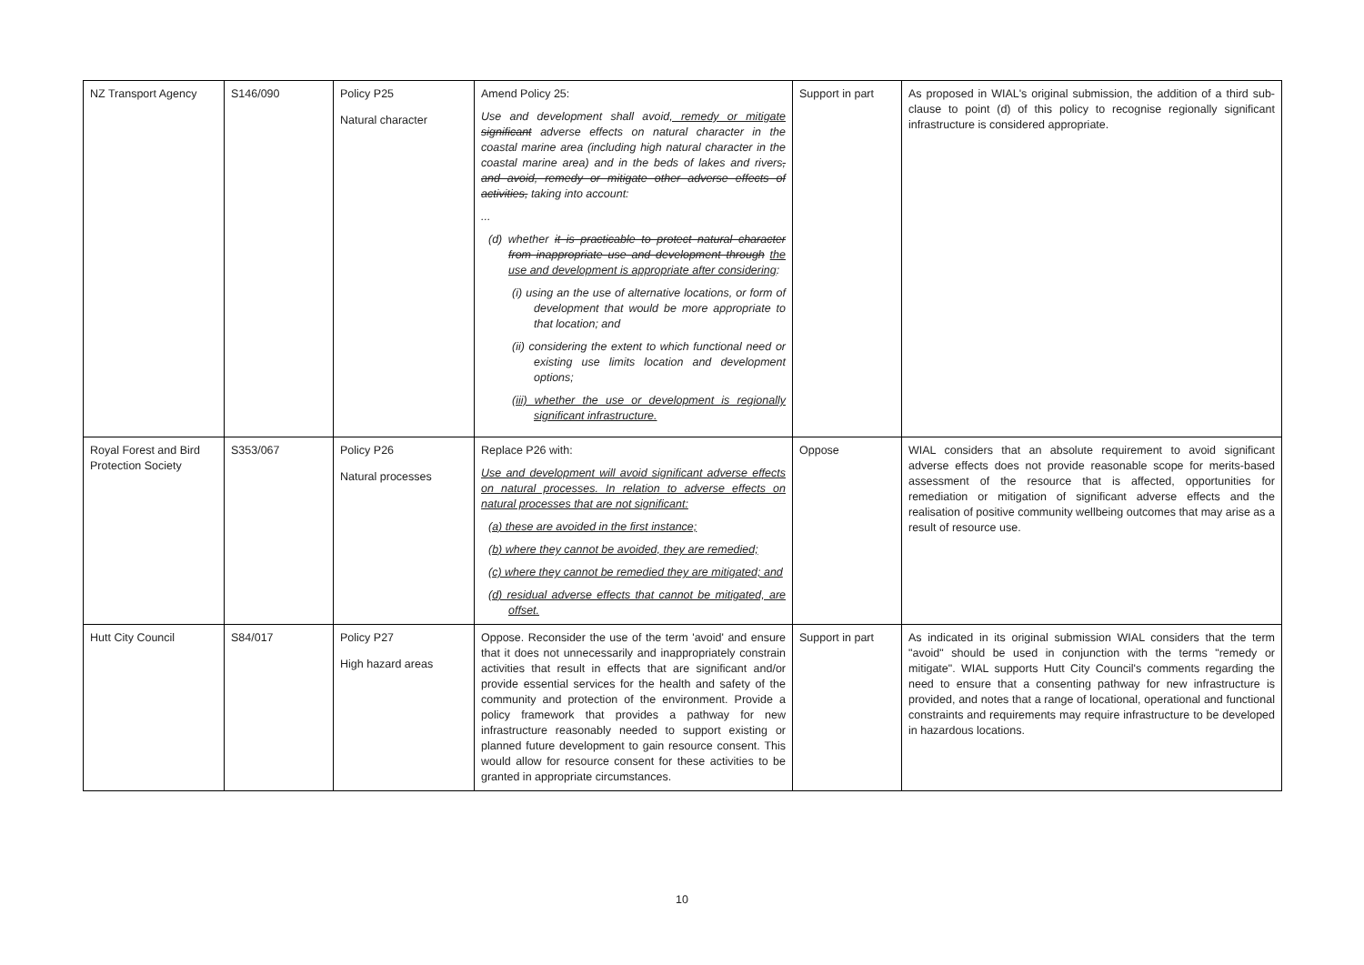| NZ Transport Agency | S146/090 | Policy P25 Natural character | Amend Policy 25: Use and development shall avoid , remedy or mitigate significant adverse effects on natural character in the coastal marine area (including high natural character in the coastal marine area) and in the beds of lakes and rivers , and avoid, remedy or mitigate other adverse effects of activities, taking into account: ... (d) whether it is practicable to protect natural character from inappropriate use and development through the use and development is appropriate after considering : (i) using an the use of alternative locations, or form of development that would be more appropriate to that location; and (ii) considering the extent to which functional need or existing use limits location and development options; (iii) whether the use or development is regionally significant infrastructure. | Support in part | As proposed in WIAL's original submission, the addition of a third sub-clause to point (d) of this policy to recognise regionally significant infrastructure is considered appropriate. |
| Royal Forest and Bird Protection Society | S353/067 | Policy P26 Natural processes | Replace P26 with: Use and development will avoid significant adverse effects on natural processes. In relation to adverse effects on natural processes that are not significant: (a) these are avoided in the first instance; (b) where they cannot be avoided, they are remedied; (c) where they cannot be remedied they are mitigated; and (d) residual adverse effects that cannot be mitigated, are offset. | Oppose | WIAL considers that an absolute requirement to avoid significant adverse effects does not provide reasonable scope for merits-based assessment of the resource that is affected, opportunities for remediation or mitigation of significant adverse effects and the realisation of positive community wellbeing outcomes that may arise as a result of resource use. |
| Hutt City Council | S84/017 | Policy P27 High hazard areas | Oppose. Reconsider the use of the term 'avoid' and ensure that it does not unnecessarily and inappropriately constrain activities that result in effects that are significant and/or provide essential services for the health and safety of the community and protection of the environment. Provide a policy framework that provides a pathway for new infrastructure reasonably needed to support existing or planned future development to gain resource consent. This would allow for resource consent for these activities to be granted in appropriate circumstances. | Support in part | As indicated in its original submission WIAL considers that the term "avoid" should be used in conjunction with the terms "remedy or mitigate". WIAL supports Hutt City Council's comments regarding the need to ensure that a consenting pathway for new infrastructure is provided, and notes that a range of locational, operational and functional constraints and requirements may require infrastructure to be developed in hazardous locations. |
10